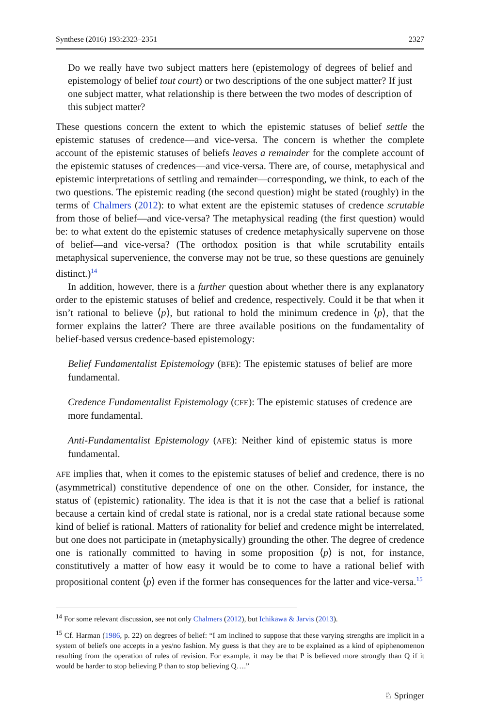Synthese (2016) 193:2323–2351 2327
Do we really have two subject matters here (epistemology of degrees of belief and epistemology of belief tout court) or two descriptions of the one subject matter? If just one subject matter, what relationship is there between the two modes of description of this subject matter?
These questions concern the extent to which the epistemic statuses of belief settle the epistemic statuses of credence—and vice-versa. The concern is whether the complete account of the epistemic statuses of beliefs leaves a remainder for the complete account of the epistemic statuses of credences—and vice-versa. There are, of course, metaphysical and epistemic interpretations of settling and remainder—corresponding, we think, to each of the two questions. The epistemic reading (the second question) might be stated (roughly) in the terms of Chalmers (2012): to what extent are the epistemic statuses of credence scrutable from those of belief—and vice-versa? The metaphysical reading (the first question) would be: to what extent do the epistemic statuses of credence metaphysically supervene on those of belief—and vice-versa? (The orthodox position is that while scrutability entails metaphysical supervenience, the converse may not be true, so these questions are genuinely distinct.)<sup>14</sup>
In addition, however, there is a further question about whether there is any explanatory order to the epistemic statuses of belief and credence, respectively. Could it be that when it isn’t rational to believe ⟨p⟩, but rational to hold the minimum credence in ⟨p⟩, that the former explains the latter? There are three available positions on the fundamentality of belief-based versus credence-based epistemology:
Belief Fundamentalist Epistemology (BFE): The epistemic statuses of belief are more fundamental.
Credence Fundamentalist Epistemology (CFE): The epistemic statuses of credence are more fundamental.
Anti-Fundamentalist Epistemology (AFE): Neither kind of epistemic status is more fundamental.
AFE implies that, when it comes to the epistemic statuses of belief and credence, there is no (asymmetrical) constitutive dependence of one on the other. Consider, for instance, the status of (epistemic) rationality. The idea is that it is not the case that a belief is rational because a certain kind of credal state is rational, nor is a credal state rational because some kind of belief is rational. Matters of rationality for belief and credence might be interrelated, but one does not participate in (metaphysically) grounding the other. The degree of credence one is rationally committed to having in some proposition ⟨p⟩ is not, for instance, constitutively a matter of how easy it would be to come to have a rational belief with propositional content ⟨p⟩ even if the former has consequences for the latter and vice-versa.<sup>15</sup>
<sup>14</sup> For some relevant discussion, see not only Chalmers (2012), but Ichikawa & Jarvis (2013).
<sup>15</sup> Cf. Harman (1986, p. 22) on degrees of belief: “I am inclined to suppose that these varying strengths are implicit in a system of beliefs one accepts in a yes/no fashion. My guess is that they are to be explained as a kind of epiphenomenon resulting from the operation of rules of revision. For example, it may be that P is believed more strongly than Q if it would be harder to stop believing P than to stop believing Q….”
♘ Springer